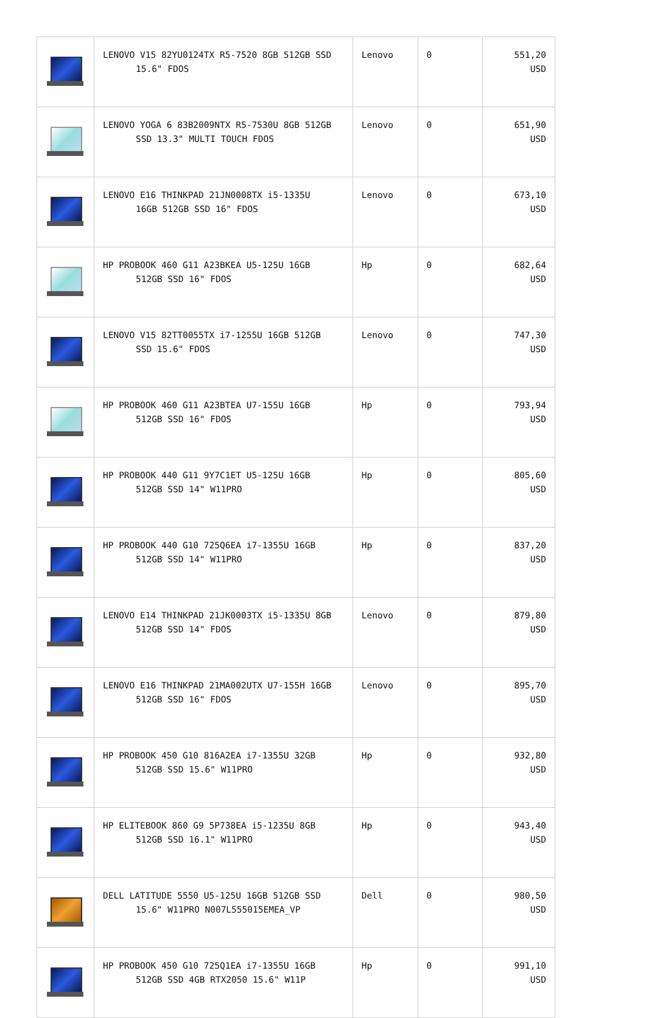| | LENOVO V15 82YU0124TX R5-7520 8GB 512GB SSD 15.6" FDOS | Lenovo | 0 | 551,20 USD |
| | LENOVO YOGA 6 83B2009NTX R5-7530U 8GB 512GB SSD 13.3" MULTI TOUCH FDOS | Lenovo | 0 | 651,90 USD |
| | LENOVO E16 THINKPAD 21JN0008TX i5-1335U 16GB 512GB SSD 16" FDOS | Lenovo | 0 | 673,10 USD |
| | HP PROBOOK 460 G11 A23BKEA U5-125U 16GB 512GB SSD 16" FDOS | Hp | 0 | 682,64 USD |
| | LENOVO V15 82TT0055TX i7-1255U 16GB 512GB SSD 15.6" FDOS | Lenovo | 0 | 747,30 USD |
| | HP PROBOOK 460 G11 A23BTEA U7-155U 16GB 512GB SSD 16" FDOS | Hp | 0 | 793,94 USD |
| | HP PROBOOK 440 G11 9Y7C1ET U5-125U 16GB 512GB SSD 14" W11PRO | Hp | 0 | 805,60 USD |
| | HP PROBOOK 440 G10 725Q6EA i7-1355U 16GB 512GB SSD 14" W11PRO | Hp | 0 | 837,20 USD |
| | LENOVO E14 THINKPAD 21JK0003TX i5-1335U 8GB 512GB SSD 14" FDOS | Lenovo | 0 | 879,80 USD |
| | LENOVO E16 THINKPAD 21MA002UTX U7-155H 16GB 512GB SSD 16" FDOS | Lenovo | 0 | 895,70 USD |
| | HP PROBOOK 450 G10 816A2EA i7-1355U 32GB 512GB SSD 15.6" W11PRO | Hp | 0 | 932,80 USD |
| | HP ELITEBOOK 860 G9 5P738EA i5-1235U 8GB 512GB SSD 16.1" W11PRO | Hp | 0 | 943,40 USD |
| | DELL LATITUDE 5550 U5-125U 16GB 512GB SSD 15.6" W11PRO N007L555015EMEA_VP | Dell | 0 | 980,50 USD |
| | HP PROBOOK 450 G10 725Q1EA i7-1355U 16GB 512GB SSD 4GB RTX2050 15.6" W11P | Hp | 0 | 991,10 USD |